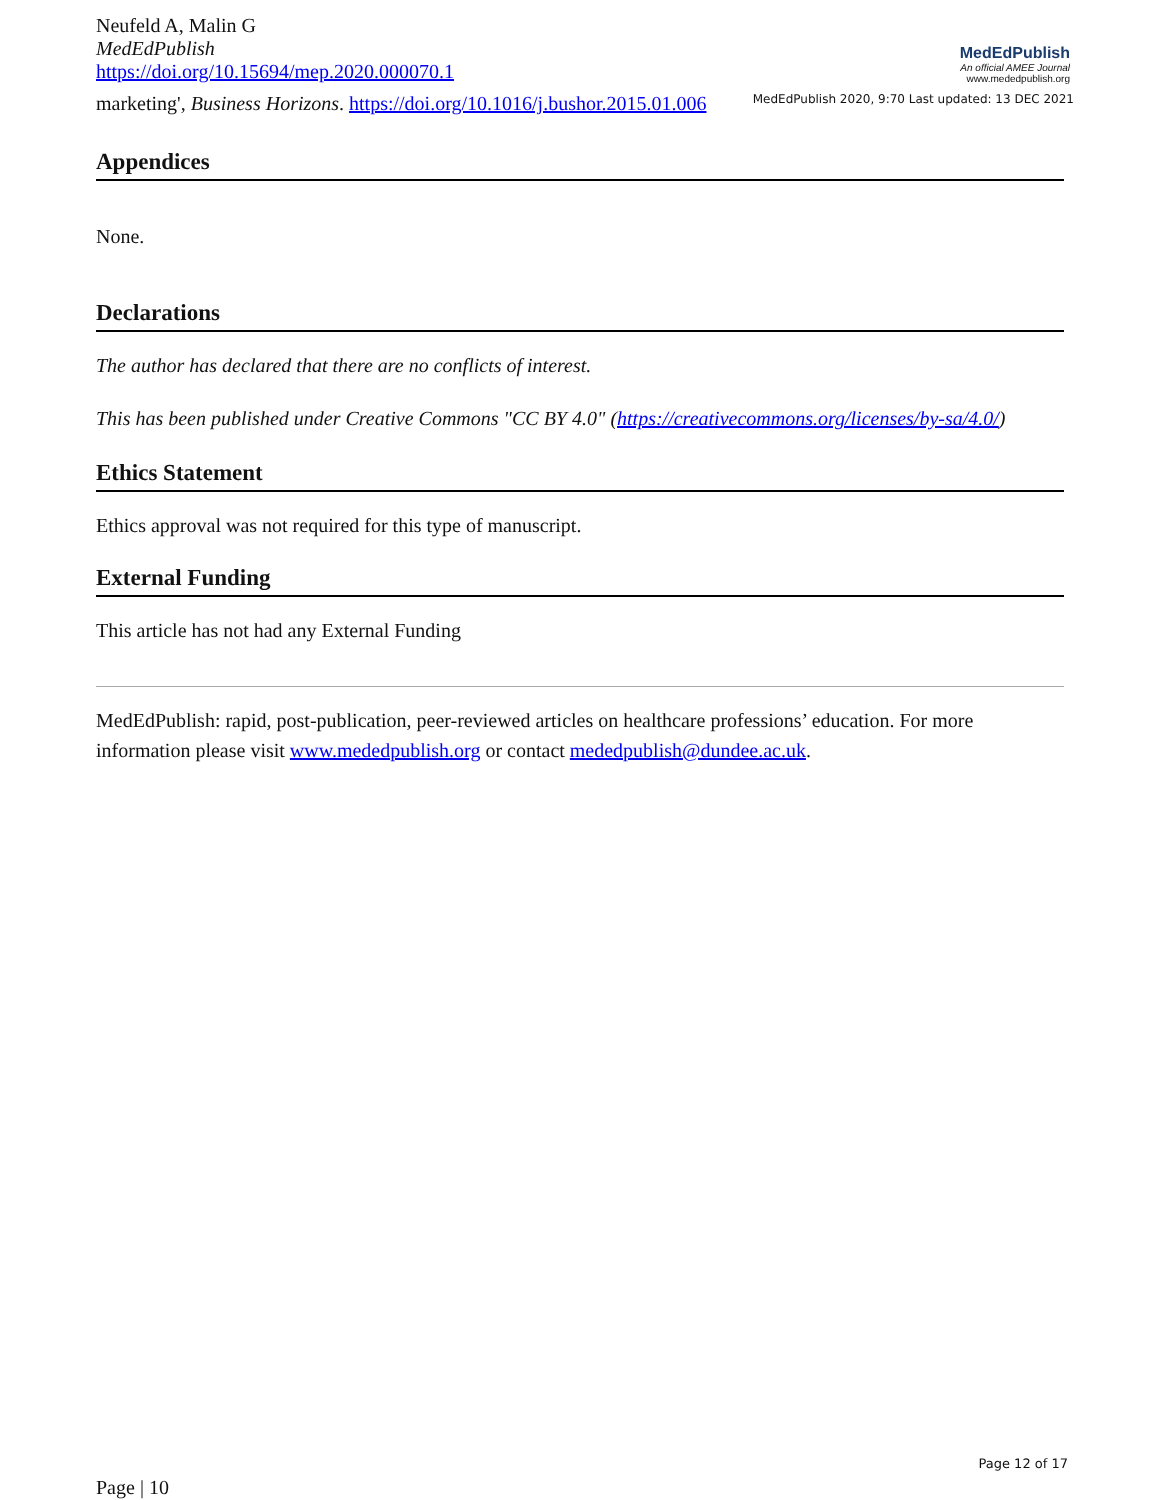Neufeld A, Malin G
MedEdPublish
https://doi.org/10.15694/mep.2020.000070.1
MedEdPublish
An official AMEE Journal
www.mededpublish.org
marketing', Business Horizons. https://doi.org/10.1016/j.bushor.2015.01.006
MedEdPublish 2020, 9:70 Last updated: 13 DEC 2021
Appendices
None.
Declarations
The author has declared that there are no conflicts of interest.
This has been published under Creative Commons "CC BY 4.0" (https://creativecommons.org/licenses/by-sa/4.0/)
Ethics Statement
Ethics approval was not required for this type of manuscript.
External Funding
This article has not had any External Funding
MedEdPublish: rapid, post-publication, peer-reviewed articles on healthcare professions’ education. For more information please visit www.mededpublish.org or contact mededpublish@dundee.ac.uk.
Page 12 of 17
Page | 10